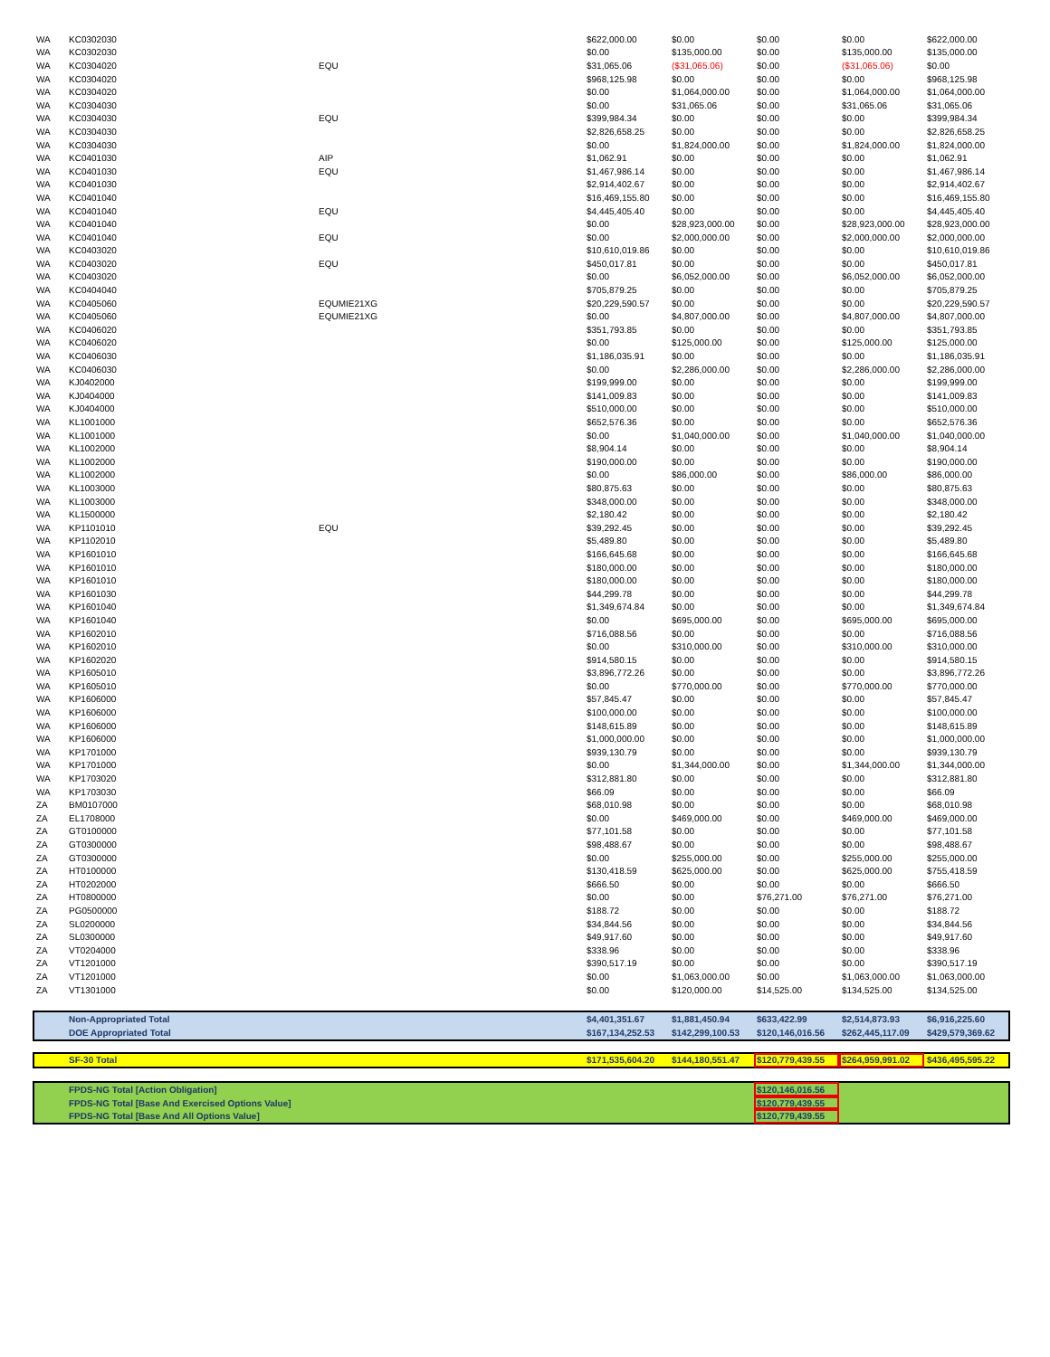| WA | KC0302030 | | $622,000.00 | $0.00 | $0.00 | $0.00 | $622,000.00 |
| WA | KC0302030 | | $0.00 | $135,000.00 | $0.00 | $135,000.00 | $135,000.00 |
| WA | KC0304020 | EQU | $31,065.06 | ($31,065.06) | $0.00 | ($31,065.06) | $0.00 |
| WA | KC0304020 | | $968,125.98 | $0.00 | $0.00 | $0.00 | $968,125.98 |
| WA | KC0304020 | | $0.00 | $1,064,000.00 | $0.00 | $1,064,000.00 | $1,064,000.00 |
| WA | KC0304030 | | $0.00 | $31,065.06 | $0.00 | $31,065.06 | $31,065.06 |
| WA | KC0304030 | EQU | $399,984.34 | $0.00 | $0.00 | $0.00 | $399,984.34 |
| WA | KC0304030 | | $2,826,658.25 | $0.00 | $0.00 | $0.00 | $2,826,658.25 |
| WA | KC0304030 | | $0.00 | $1,824,000.00 | $0.00 | $1,824,000.00 | $1,824,000.00 |
| WA | KC0401030 | AIP | $1,062.91 | $0.00 | $0.00 | $0.00 | $1,062.91 |
| WA | KC0401030 | EQU | $1,467,986.14 | $0.00 | $0.00 | $0.00 | $1,467,986.14 |
| WA | KC0401030 | | $2,914,402.67 | $0.00 | $0.00 | $0.00 | $2,914,402.67 |
| WA | KC0401040 | | $16,469,155.80 | $0.00 | $0.00 | $0.00 | $16,469,155.80 |
| WA | KC0401040 | EQU | $4,445,405.40 | $0.00 | $0.00 | $0.00 | $4,445,405.40 |
| WA | KC0401040 | | $0.00 | $28,923,000.00 | $0.00 | $28,923,000.00 | $28,923,000.00 |
| WA | KC0401040 | EQU | $0.00 | $2,000,000.00 | $0.00 | $2,000,000.00 | $2,000,000.00 |
| WA | KC0403020 | | $10,610,019.86 | $0.00 | $0.00 | $0.00 | $10,610,019.86 |
| WA | KC0403020 | EQU | $450,017.81 | $0.00 | $0.00 | $0.00 | $450,017.81 |
| WA | KC0403020 | | $0.00 | $6,052,000.00 | $0.00 | $6,052,000.00 | $6,052,000.00 |
| WA | KC0404040 | | $705,879.25 | $0.00 | $0.00 | $0.00 | $705,879.25 |
| WA | KC0405060 | EQUMIE21XG | $20,229,590.57 | $0.00 | $0.00 | $0.00 | $20,229,590.57 |
| WA | KC0405060 | EQUMIE21XG | $0.00 | $4,807,000.00 | $0.00 | $4,807,000.00 | $4,807,000.00 |
| WA | KC0406020 | | $351,793.85 | $0.00 | $0.00 | $0.00 | $351,793.85 |
| WA | KC0406020 | | $0.00 | $125,000.00 | $0.00 | $125,000.00 | $125,000.00 |
| WA | KC0406030 | | $1,186,035.91 | $0.00 | $0.00 | $0.00 | $1,186,035.91 |
| WA | KC0406030 | | $0.00 | $2,286,000.00 | $0.00 | $2,286,000.00 | $2,286,000.00 |
| WA | KJ0402000 | | $199,999.00 | $0.00 | $0.00 | $0.00 | $199,999.00 |
| WA | KJ0404000 | | $141,009.83 | $0.00 | $0.00 | $0.00 | $141,009.83 |
| WA | KJ0404000 | | $510,000.00 | $0.00 | $0.00 | $0.00 | $510,000.00 |
| WA | KL1001000 | | $652,576.36 | $0.00 | $0.00 | $0.00 | $652,576.36 |
| WA | KL1001000 | | $0.00 | $1,040,000.00 | $0.00 | $1,040,000.00 | $1,040,000.00 |
| WA | KL1002000 | | $8,904.14 | $0.00 | $0.00 | $0.00 | $8,904.14 |
| WA | KL1002000 | | $190,000.00 | $0.00 | $0.00 | $0.00 | $190,000.00 |
| WA | KL1002000 | | $0.00 | $86,000.00 | $0.00 | $86,000.00 | $86,000.00 |
| WA | KL1003000 | | $80,875.63 | $0.00 | $0.00 | $0.00 | $80,875.63 |
| WA | KL1003000 | | $348,000.00 | $0.00 | $0.00 | $0.00 | $348,000.00 |
| WA | KL1500000 | | $2,180.42 | $0.00 | $0.00 | $0.00 | $2,180.42 |
| WA | KP1101010 | EQU | $39,292.45 | $0.00 | $0.00 | $0.00 | $39,292.45 |
| WA | KP1102010 | | $5,489.80 | $0.00 | $0.00 | $0.00 | $5,489.80 |
| WA | KP1601010 | | $166,645.68 | $0.00 | $0.00 | $0.00 | $166,645.68 |
| WA | KP1601010 | | $180,000.00 | $0.00 | $0.00 | $0.00 | $180,000.00 |
| WA | KP1601010 | | $180,000.00 | $0.00 | $0.00 | $0.00 | $180,000.00 |
| WA | KP1601030 | | $44,299.78 | $0.00 | $0.00 | $0.00 | $44,299.78 |
| WA | KP1601040 | | $1,349,674.84 | $0.00 | $0.00 | $0.00 | $1,349,674.84 |
| WA | KP1601040 | | $0.00 | $695,000.00 | $0.00 | $695,000.00 | $695,000.00 |
| WA | KP1602010 | | $716,088.56 | $0.00 | $0.00 | $0.00 | $716,088.56 |
| WA | KP1602010 | | $0.00 | $310,000.00 | $0.00 | $310,000.00 | $310,000.00 |
| WA | KP1602020 | | $914,580.15 | $0.00 | $0.00 | $0.00 | $914,580.15 |
| WA | KP1605010 | | $3,896,772.26 | $0.00 | $0.00 | $0.00 | $3,896,772.26 |
| WA | KP1605010 | | $0.00 | $770,000.00 | $0.00 | $770,000.00 | $770,000.00 |
| WA | KP1606000 | | $57,845.47 | $0.00 | $0.00 | $0.00 | $57,845.47 |
| WA | KP1606000 | | $100,000.00 | $0.00 | $0.00 | $0.00 | $100,000.00 |
| WA | KP1606000 | | $148,615.89 | $0.00 | $0.00 | $0.00 | $148,615.89 |
| WA | KP1606000 | | $1,000,000.00 | $0.00 | $0.00 | $0.00 | $1,000,000.00 |
| WA | KP1701000 | | $939,130.79 | $0.00 | $0.00 | $0.00 | $939,130.79 |
| WA | KP1701000 | | $0.00 | $1,344,000.00 | $0.00 | $1,344,000.00 | $1,344,000.00 |
| WA | KP1703020 | | $312,881.80 | $0.00 | $0.00 | $0.00 | $312,881.80 |
| WA | KP1703030 | | $66.09 | $0.00 | $0.00 | $0.00 | $66.09 |
| ZA | BM0107000 | | $68,010.98 | $0.00 | $0.00 | $0.00 | $68,010.98 |
| ZA | EL1708000 | | $0.00 | $469,000.00 | $0.00 | $469,000.00 | $469,000.00 |
| ZA | GT0100000 | | $77,101.58 | $0.00 | $0.00 | $0.00 | $77,101.58 |
| ZA | GT0300000 | | $98,488.67 | $0.00 | $0.00 | $0.00 | $98,488.67 |
| ZA | GT0300000 | | $0.00 | $255,000.00 | $0.00 | $255,000.00 | $255,000.00 |
| ZA | HT0100000 | | $130,418.59 | $625,000.00 | $0.00 | $625,000.00 | $755,418.59 |
| ZA | HT0202000 | | $666.50 | $0.00 | $0.00 | $0.00 | $666.50 |
| ZA | HT0800000 | | $0.00 | $0.00 | $76,271.00 | $76,271.00 | $76,271.00 |
| ZA | PG0500000 | | $188.72 | $0.00 | $0.00 | $0.00 | $188.72 |
| ZA | SL0200000 | | $34,844.56 | $0.00 | $0.00 | $0.00 | $34,844.56 |
| ZA | SL0300000 | | $49,917.60 | $0.00 | $0.00 | $0.00 | $49,917.60 |
| ZA | VT0204000 | | $338.96 | $0.00 | $0.00 | $0.00 | $338.96 |
| ZA | VT1201000 | | $390,517.19 | $0.00 | $0.00 | $0.00 | $390,517.19 |
| ZA | VT1201000 | | $0.00 | $1,063,000.00 | $0.00 | $1,063,000.00 | $1,063,000.00 |
| ZA | VT1301000 | | $0.00 | $120,000.00 | $14,525.00 | $134,525.00 | $134,525.00 |
| | Non-Appropriated Total | | $4,401,351.67 | $1,881,450.94 | $633,422.99 | $2,514,873.93 | $6,916,225.60 |
| | DOE Appropriated Total | | $167,134,252.53 | $142,299,100.53 | $120,146,016.56 | $262,445,117.09 | $429,579,369.62 |
| | SF-30 Total | | $171,535,604.20 | $144,180,551.47 | $120,779,439.55 | $264,959,991.02 | $436,495,595.22 |
| | FPDS-NG Total [Action Obligation] | | | | $120,146,016.56 | | |
| | FPDS-NG Total [Base And Exercised Options Value] | | | | $120,779,439.55 | | |
| | FPDS-NG Total [Base And All Options Value] | | | | $120,779,439.55 | | |